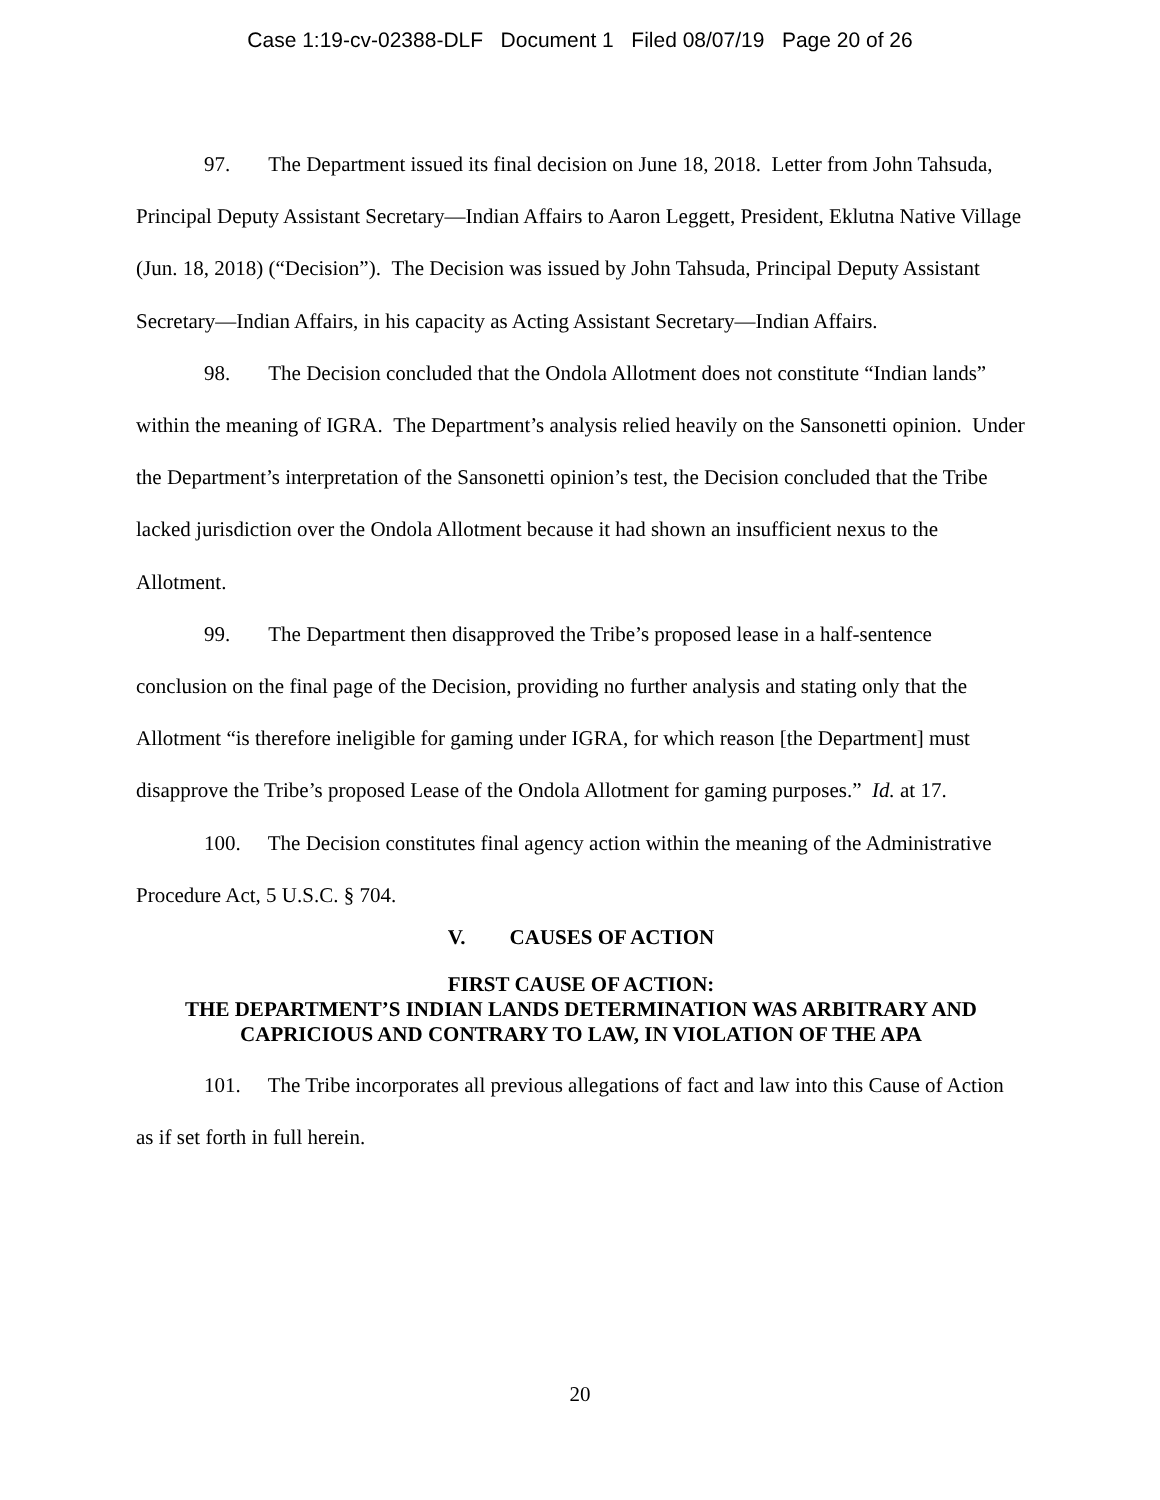Case 1:19-cv-02388-DLF Document 1 Filed 08/07/19 Page 20 of 26
97. The Department issued its final decision on June 18, 2018. Letter from John Tahsuda, Principal Deputy Assistant Secretary—Indian Affairs to Aaron Leggett, President, Eklutna Native Village (Jun. 18, 2018) (“Decision”). The Decision was issued by John Tahsuda, Principal Deputy Assistant Secretary—Indian Affairs, in his capacity as Acting Assistant Secretary—Indian Affairs.
98. The Decision concluded that the Ondola Allotment does not constitute “Indian lands” within the meaning of IGRA. The Department’s analysis relied heavily on the Sansonetti opinion. Under the Department’s interpretation of the Sansonetti opinion’s test, the Decision concluded that the Tribe lacked jurisdiction over the Ondola Allotment because it had shown an insufficient nexus to the Allotment.
99. The Department then disapproved the Tribe’s proposed lease in a half-sentence conclusion on the final page of the Decision, providing no further analysis and stating only that the Allotment “is therefore ineligible for gaming under IGRA, for which reason [the Department] must disapprove the Tribe’s proposed Lease of the Ondola Allotment for gaming purposes.” Id. at 17.
100. The Decision constitutes final agency action within the meaning of the Administrative Procedure Act, 5 U.S.C. § 704.
V. CAUSES OF ACTION
FIRST CAUSE OF ACTION:
THE DEPARTMENT’S INDIAN LANDS DETERMINATION WAS ARBITRARY AND CAPRICIOUS AND CONTRARY TO LAW, IN VIOLATION OF THE APA
101. The Tribe incorporates all previous allegations of fact and law into this Cause of Action as if set forth in full herein.
20